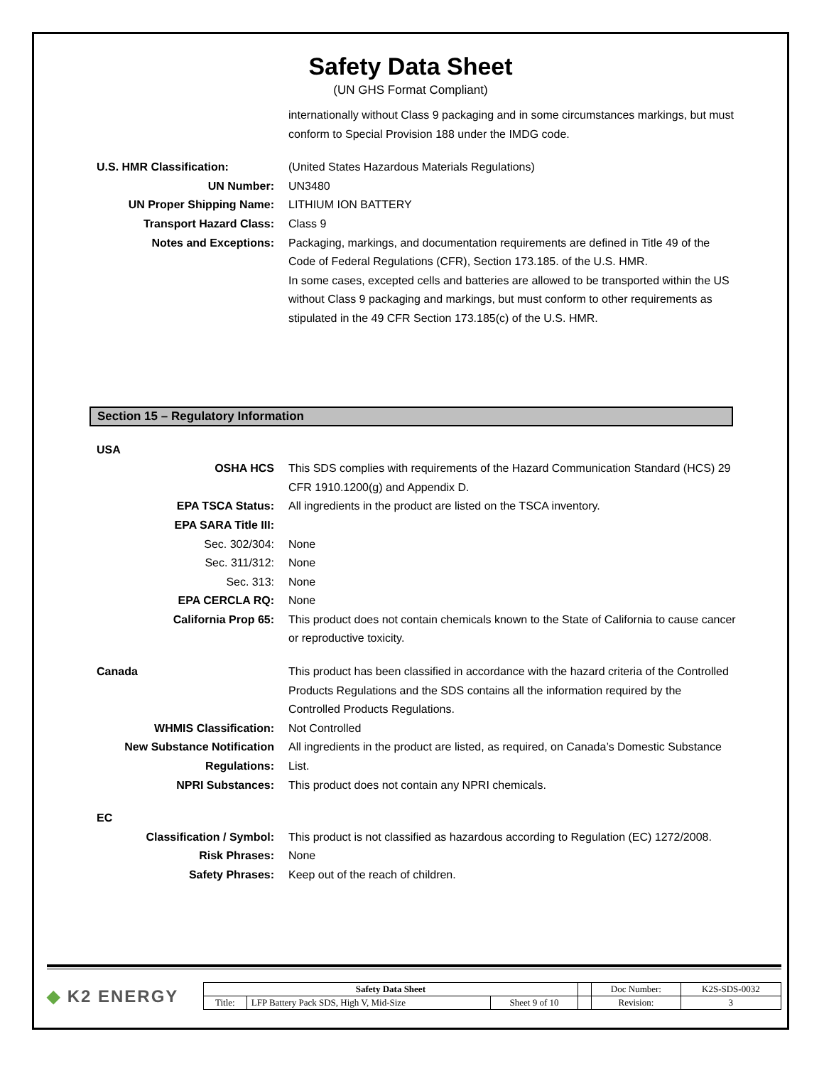Safety Data Sheet
(UN GHS Format Compliant)
internationally without Class 9 packaging and in some circumstances markings, but must conform to Special Provision 188 under the IMDG code.
U.S. HMR Classification: (United States Hazardous Materials Regulations)
UN Number: UN3480
UN Proper Shipping Name: LITHIUM ION BATTERY
Transport Hazard Class: Class 9
Notes and Exceptions: Packaging, markings, and documentation requirements are defined in Title 49 of the Code of Federal Regulations (CFR), Section 173.185. of the U.S. HMR.
In some cases, excepted cells and batteries are allowed to be transported within the US without Class 9 packaging and markings, but must conform to other requirements as stipulated in the 49 CFR Section 173.185(c) of the U.S. HMR.
Section 15 – Regulatory Information
USA
OSHA HCS This SDS complies with requirements of the Hazard Communication Standard (HCS) 29 CFR 1910.1200(g) and Appendix D.
EPA TSCA Status: All ingredients in the product are listed on the TSCA inventory.
EPA SARA Title III:
Sec. 302/304: None
Sec. 311/312: None
Sec. 313: None
EPA CERCLA RQ: None
California Prop 65: This product does not contain chemicals known to the State of California to cause cancer or reproductive toxicity.
Canada This product has been classified in accordance with the hazard criteria of the Controlled Products Regulations and the SDS contains all the information required by the Controlled Products Regulations.
WHMIS Classification: Not Controlled
New Substance Notification Regulations:
All ingredients in the product are listed, as required, on Canada’s Domestic Substance List.
NPRI Substances: This product does not contain any NPRI chemicals.
EC
Classification / Symbol: This product is not classified as hazardous according to Regulation (EC) 1272/2008.
Risk Phrases: None
Safety Phrases: Keep out of the reach of children.
◆ K2 ENERGY
| Safety Data Sheet | | | | Doc Number: | K2S-SDS-0032 |
| Title: | LFP Battery Pack SDS, High V, Mid-Size | Sheet 9 of 10 | | Revision: | 3 |